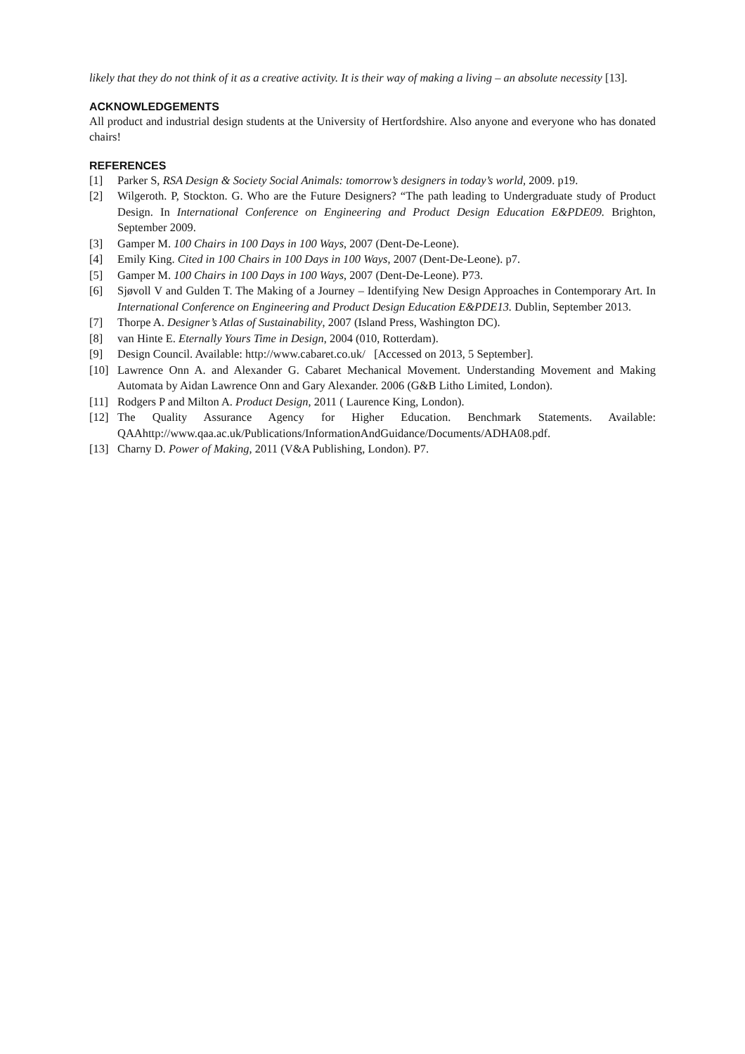likely that they do not think of it as a creative activity. It is their way of making a living – an absolute necessity [13].
ACKNOWLEDGEMENTS
All product and industrial design students at the University of Hertfordshire. Also anyone and everyone who has donated chairs!
REFERENCES
[1] Parker S, RSA Design & Society Social Animals: tomorrow’s designers in today’s world, 2009. p19.
[2] Wilgeroth. P, Stockton. G. Who are the Future Designers? “The path leading to Undergraduate study of Product Design. In International Conference on Engineering and Product Design Education E&PDE09. Brighton, September 2009.
[3] Gamper M. 100 Chairs in 100 Days in 100 Ways, 2007 (Dent-De-Leone).
[4] Emily King. Cited in 100 Chairs in 100 Days in 100 Ways, 2007 (Dent-De-Leone). p7.
[5] Gamper M. 100 Chairs in 100 Days in 100 Ways, 2007 (Dent-De-Leone). P73.
[6] Sjøvoll V and Gulden T. The Making of a Journey – Identifying New Design Approaches in Contemporary Art. In International Conference on Engineering and Product Design Education E&PDE13. Dublin, September 2013.
[7] Thorpe A. Designer’s Atlas of Sustainability, 2007 (Island Press, Washington DC).
[8] van Hinte E. Eternally Yours Time in Design, 2004 (010, Rotterdam).
[9] Design Council. Available: http://www.cabaret.co.uk/ [Accessed on 2013, 5 September].
[10] Lawrence Onn A. and Alexander G. Cabaret Mechanical Movement. Understanding Movement and Making Automata by Aidan Lawrence Onn and Gary Alexander. 2006 (G&B Litho Limited, London).
[11] Rodgers P and Milton A. Product Design, 2011 ( Laurence King, London).
[12] The Quality Assurance Agency for Higher Education. Benchmark Statements. Available: QAAhttp://www.qaa.ac.uk/Publications/InformationAndGuidance/Documents/ADHA08.pdf.
[13] Charny D. Power of Making, 2011 (V&A Publishing, London). P7.